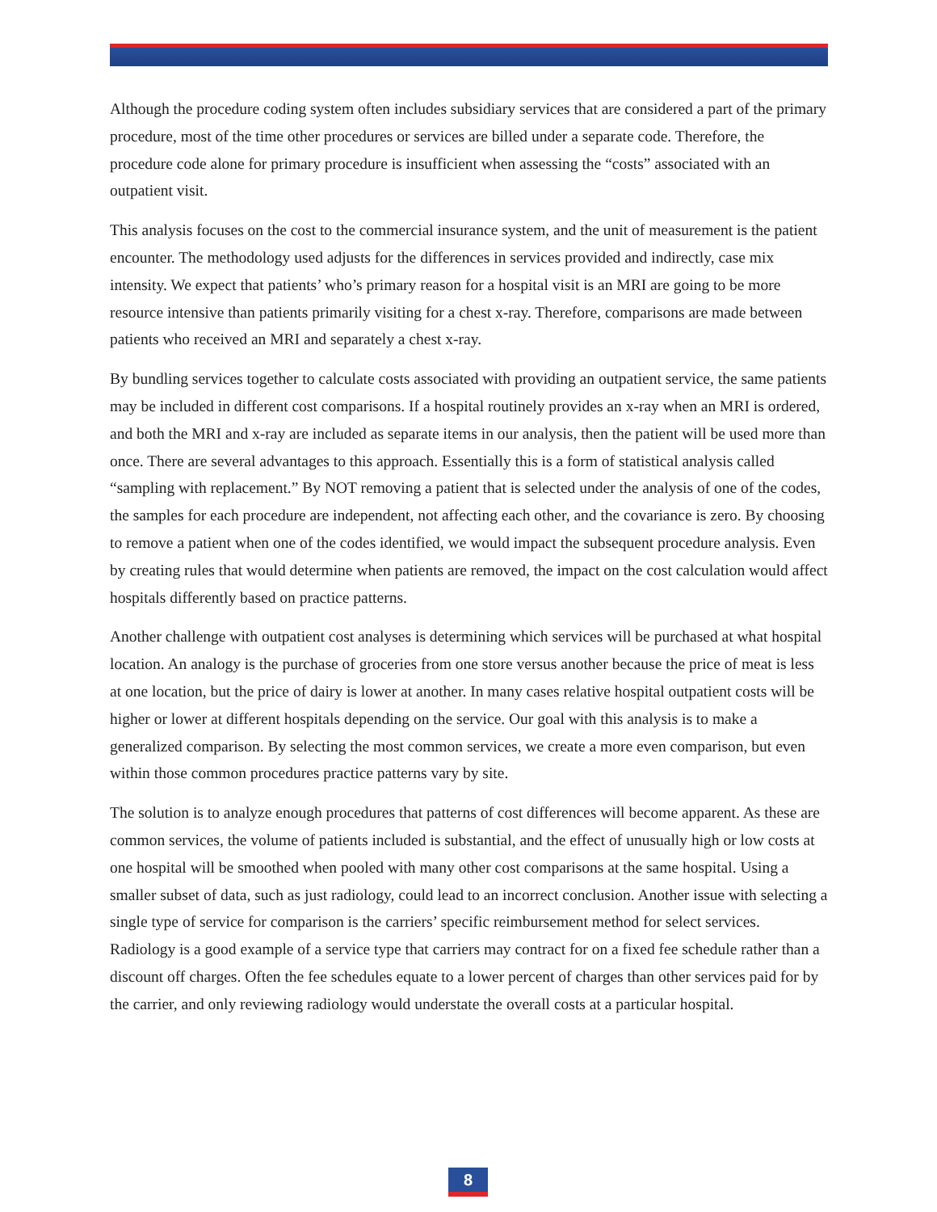Although the procedure coding system often includes subsidiary services that are considered a part of the primary procedure, most of the time other procedures or services are billed under a separate code. Therefore, the procedure code alone for primary procedure is insufficient when assessing the “costs” associated with an outpatient visit.
This analysis focuses on the cost to the commercial insurance system, and the unit of measurement is the patient encounter. The methodology used adjusts for the differences in services provided and indirectly, case mix intensity. We expect that patients’ who’s primary reason for a hospital visit is an MRI are going to be more resource intensive than patients primarily visiting for a chest x-ray. Therefore, comparisons are made between patients who received an MRI and separately a chest x-ray.
By bundling services together to calculate costs associated with providing an outpatient service, the same patients may be included in different cost comparisons. If a hospital routinely provides an x-ray when an MRI is ordered, and both the MRI and x-ray are included as separate items in our analysis, then the patient will be used more than once. There are several advantages to this approach. Essentially this is a form of statistical analysis called “sampling with replacement.” By NOT removing a patient that is selected under the analysis of one of the codes, the samples for each procedure are independent, not affecting each other, and the covariance is zero. By choosing to remove a patient when one of the codes identified, we would impact the subsequent procedure analysis. Even by creating rules that would determine when patients are removed, the impact on the cost calculation would affect hospitals differently based on practice patterns.
Another challenge with outpatient cost analyses is determining which services will be purchased at what hospital location. An analogy is the purchase of groceries from one store versus another because the price of meat is less at one location, but the price of dairy is lower at another. In many cases relative hospital outpatient costs will be higher or lower at different hospitals depending on the service. Our goal with this analysis is to make a generalized comparison. By selecting the most common services, we create a more even comparison, but even within those common procedures practice patterns vary by site.
The solution is to analyze enough procedures that patterns of cost differences will become apparent. As these are common services, the volume of patients included is substantial, and the effect of unusually high or low costs at one hospital will be smoothed when pooled with many other cost comparisons at the same hospital. Using a smaller subset of data, such as just radiology, could lead to an incorrect conclusion. Another issue with selecting a single type of service for comparison is the carriers’ specific reimbursement method for select services. Radiology is a good example of a service type that carriers may contract for on a fixed fee schedule rather than a discount off charges. Often the fee schedules equate to a lower percent of charges than other services paid for by the carrier, and only reviewing radiology would understate the overall costs at a particular hospital.
8